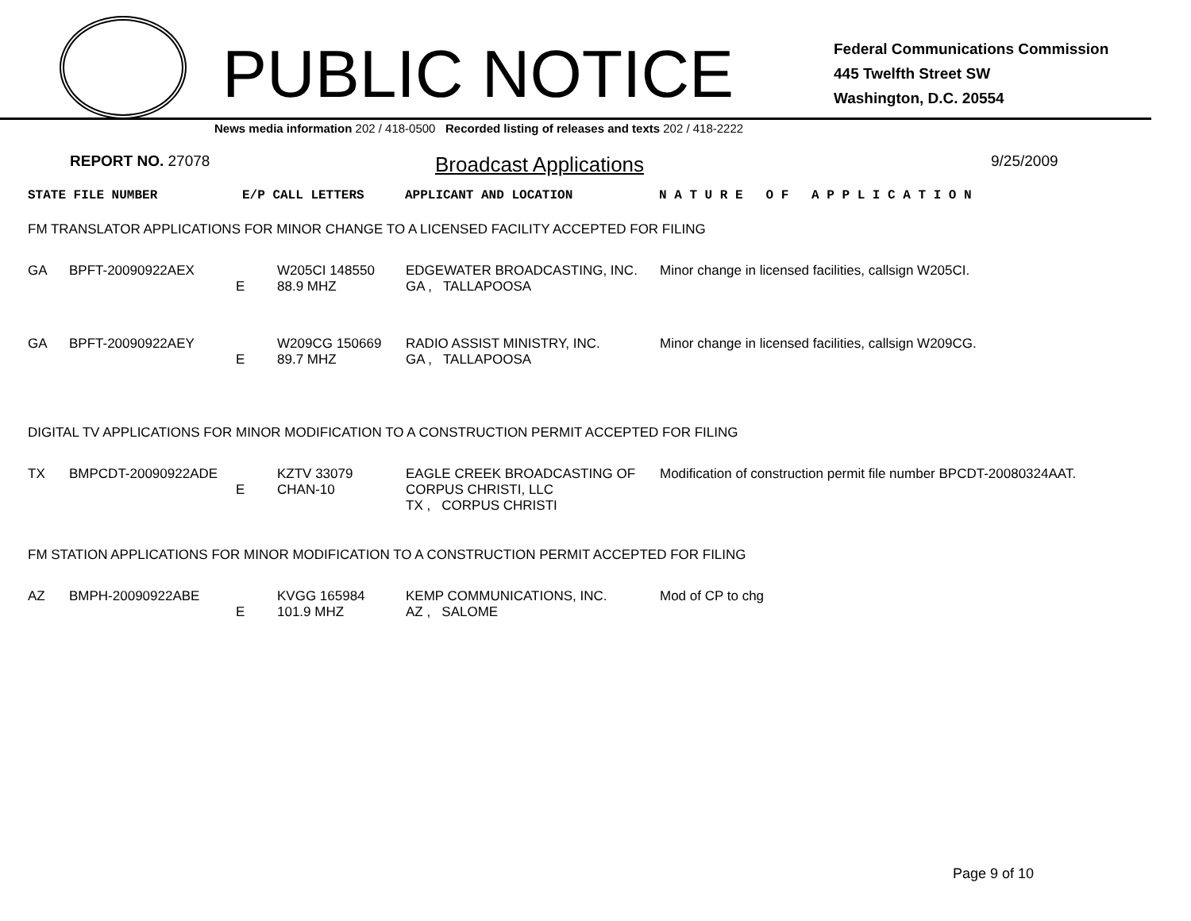PUBLIC NOTICE
Federal Communications Commission
445 Twelfth Street SW
Washington, D.C. 20554
News media information 202 / 418-0500 Recorded listing of releases and texts 202 / 418-2222
REPORT NO. 27078
Broadcast Applications
9/25/2009
| STATE FILE NUMBER | E/P CALL LETTERS | APPLICANT AND LOCATION | N A T U R E O F A P P L I C A T I O N |
FM TRANSLATOR APPLICATIONS FOR MINOR CHANGE TO A LICENSED FACILITY ACCEPTED FOR FILING
| GA | BPFT-20090922AEX | E | W205CI 148550 88.9 MHZ | EDGEWATER BROADCASTING, INC. GA , TALLAPOOSA | Minor change in licensed facilities, callsign W205CI. |
| GA | BPFT-20090922AEY | E | W209CG 150669 89.7 MHZ | RADIO ASSIST MINISTRY, INC. GA , TALLAPOOSA | Minor change in licensed facilities, callsign W209CG. |
DIGITAL TV APPLICATIONS FOR MINOR MODIFICATION TO A CONSTRUCTION PERMIT ACCEPTED FOR FILING
| TX | BMPCDT-20090922ADE | E | KZTV 33079 CHAN-10 | EAGLE CREEK BROADCASTING OF CORPUS CHRISTI, LLC TX , CORPUS CHRISTI | Modification of construction permit file number BPCDT-20080324AAT. |
FM STATION APPLICATIONS FOR MINOR MODIFICATION TO A CONSTRUCTION PERMIT ACCEPTED FOR FILING
| AZ | BMPH-20090922ABE | E | KVGG 165984 101.9 MHZ | KEMP COMMUNICATIONS, INC. AZ , SALOME | Mod of CP to chg |
Page 9 of 10